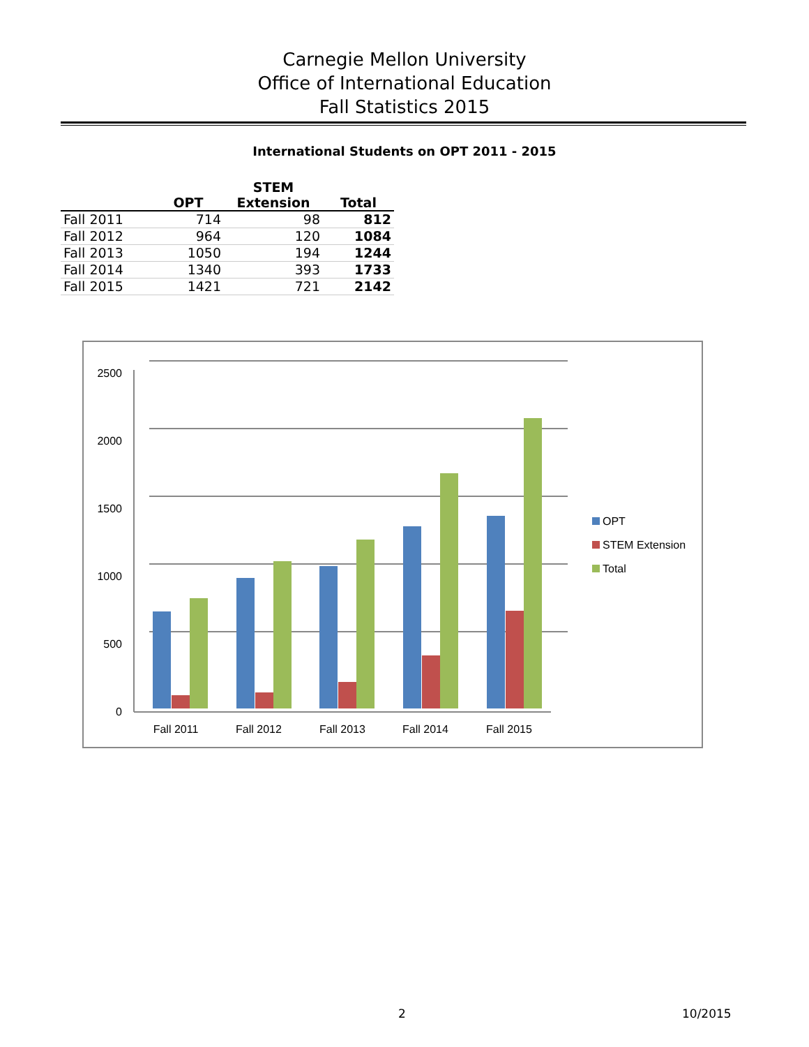Carnegie Mellon University
Office of International Education
Fall Statistics 2015
International Students on OPT 2011 - 2015
| | OPT | STEM Extension | Total |
| --- | --- | --- | --- |
| Fall 2011 | 714 | 98 | 812 |
| Fall 2012 | 964 | 120 | 1084 |
| Fall 2013 | 1050 | 194 | 1244 |
| Fall 2014 | 1340 | 393 | 1733 |
| Fall 2015 | 1421 | 721 | 2142 |
2500
2000
1500
1000
500
0
Fall 2011
Fall 2012
Fall 2013
Fall 2014
Fall 2015
OPT
STEM Extension
Total
2 10/2015